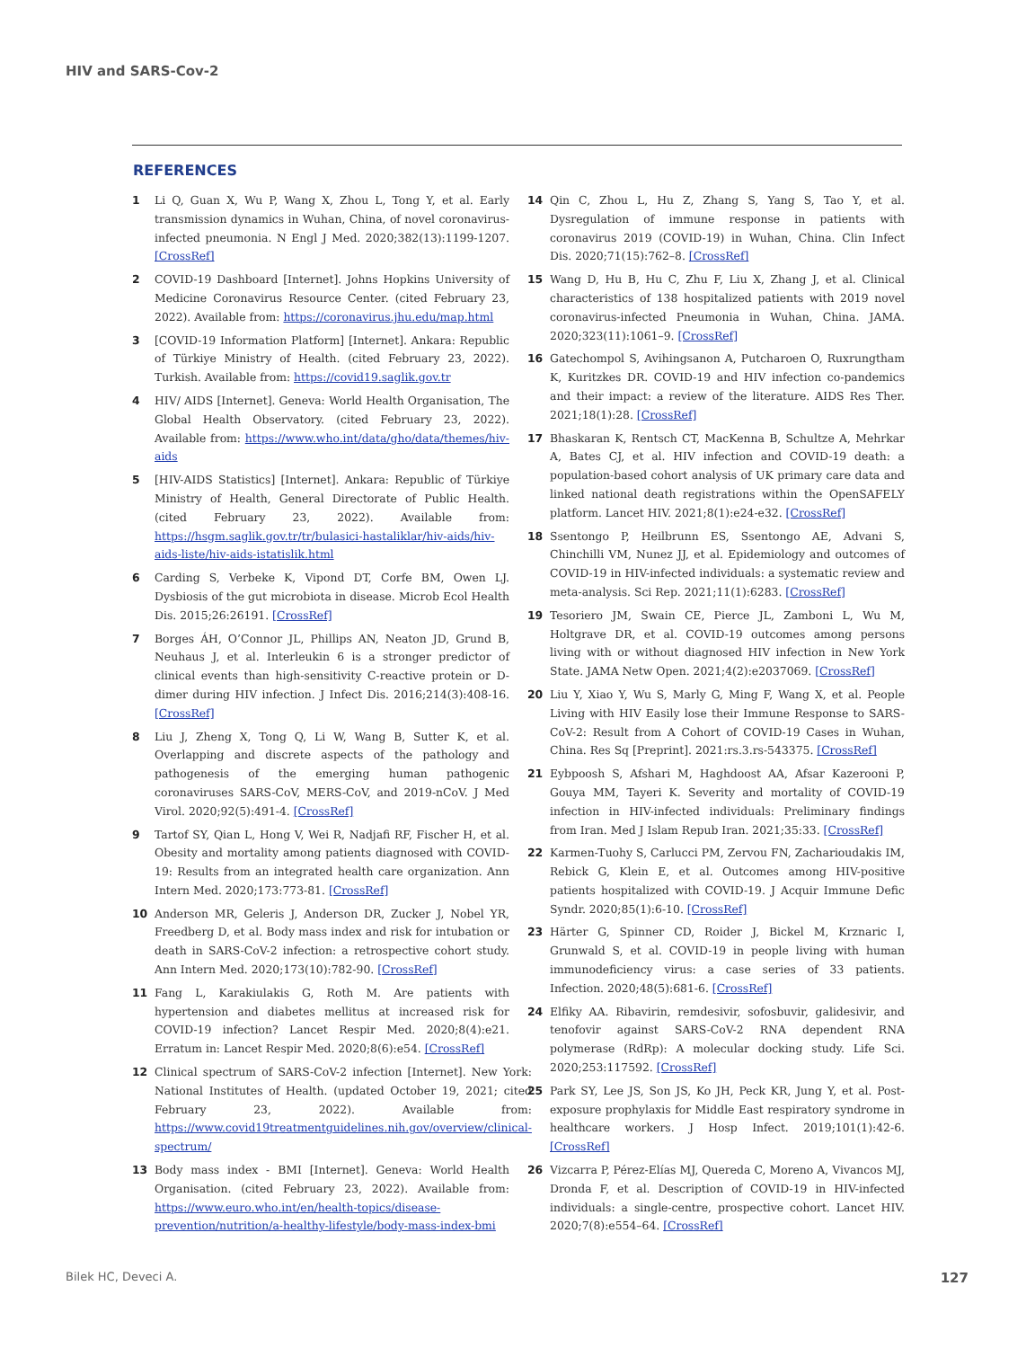HIV and SARS-Cov-2
REFERENCES
1 Li Q, Guan X, Wu P, Wang X, Zhou L, Tong Y, et al. Early transmission dynamics in Wuhan, China, of novel coronavirus-infected pneumonia. N Engl J Med. 2020;382(13):1199-1207. [CrossRef]
2 COVID-19 Dashboard [Internet]. Johns Hopkins University of Medicine Coronavirus Resource Center. (cited February 23, 2022). Available from: https://coronavirus.jhu.edu/map.html
3 [COVID-19 Information Platform] [Internet]. Ankara: Republic of Türkiye Ministry of Health. (cited February 23, 2022). Turkish. Available from: https://covid19.saglik.gov.tr
4 HIV/ AIDS [Internet]. Geneva: World Health Organisation, The Global Health Observatory. (cited February 23, 2022). Available from: https://www.who.int/data/gho/data/themes/hiv-aids
5 [HIV-AIDS Statistics] [Internet]. Ankara: Republic of Türkiye Ministry of Health, General Directorate of Public Health. (cited February 23, 2022). Available from: https://hsgm.saglik.gov.tr/tr/bulasici-hastaliklar/hiv-aids/hiv-aids-liste/hiv-aids-istatislik.html
6 Carding S, Verbeke K, Vipond DT, Corfe BM, Owen LJ. Dysbiosis of the gut microbiota in disease. Microb Ecol Health Dis. 2015;26:26191. [CrossRef]
7 Borges ÁH, O’Connor JL, Phillips AN, Neaton JD, Grund B, Neuhaus J, et al. Interleukin 6 is a stronger predictor of clinical events than high-sensitivity C-reactive protein or D-dimer during HIV infection. J Infect Dis. 2016;214(3):408-16. [CrossRef]
8 Liu J, Zheng X, Tong Q, Li W, Wang B, Sutter K, et al. Overlapping and discrete aspects of the pathology and pathogenesis of the emerging human pathogenic coronaviruses SARS-CoV, MERS-CoV, and 2019-nCoV. J Med Virol. 2020;92(5):491-4. [CrossRef]
9 Tartof SY, Qian L, Hong V, Wei R, Nadjafi RF, Fischer H, et al. Obesity and mortality among patients diagnosed with COVID-19: Results from an integrated health care organization. Ann Intern Med. 2020;173:773-81. [CrossRef]
10 Anderson MR, Geleris J, Anderson DR, Zucker J, Nobel YR, Freedberg D, et al. Body mass index and risk for intubation or death in SARS-CoV-2 infection: a retrospective cohort study. Ann Intern Med. 2020;173(10):782-90. [CrossRef]
11 Fang L, Karakiulakis G, Roth M. Are patients with hypertension and diabetes mellitus at increased risk for COVID-19 infection? Lancet Respir Med. 2020;8(4):e21. Erratum in: Lancet Respir Med. 2020;8(6):e54. [CrossRef]
12 Clinical spectrum of SARS-CoV-2 infection [Internet]. New York: National Institutes of Health. (updated October 19, 2021; cited February 23, 2022). Available from: https://www.covid19treatmentguidelines.nih.gov/overview/clinical-spectrum/
13 Body mass index - BMI [Internet]. Geneva: World Health Organisation. (cited February 23, 2022). Available from: https://www.euro.who.int/en/health-topics/disease-prevention/nutrition/a-healthy-lifestyle/body-mass-index-bmi
14 Qin C, Zhou L, Hu Z, Zhang S, Yang S, Tao Y, et al. Dysregulation of immune response in patients with coronavirus 2019 (COVID-19) in Wuhan, China. Clin Infect Dis. 2020;71(15):762–8. [CrossRef]
15 Wang D, Hu B, Hu C, Zhu F, Liu X, Zhang J, et al. Clinical characteristics of 138 hospitalized patients with 2019 novel coronavirus-infected Pneumonia in Wuhan, China. JAMA. 2020;323(11):1061–9. [CrossRef]
16 Gatechompol S, Avihingsanon A, Putcharoen O, Ruxrungtham K, Kuritzkes DR. COVID-19 and HIV infection co-pandemics and their impact: a review of the literature. AIDS Res Ther. 2021;18(1):28. [CrossRef]
17 Bhaskaran K, Rentsch CT, MacKenna B, Schultze A, Mehrkar A, Bates CJ, et al. HIV infection and COVID-19 death: a population-based cohort analysis of UK primary care data and linked national death registrations within the OpenSAFELY platform. Lancet HIV. 2021;8(1):e24-e32. [CrossRef]
18 Ssentongo P, Heilbrunn ES, Ssentongo AE, Advani S, Chinchilli VM, Nunez JJ, et al. Epidemiology and outcomes of COVID-19 in HIV-infected individuals: a systematic review and meta-analysis. Sci Rep. 2021;11(1):6283. [CrossRef]
19 Tesoriero JM, Swain CE, Pierce JL, Zamboni L, Wu M, Holtgrave DR, et al. COVID-19 outcomes among persons living with or without diagnosed HIV infection in New York State. JAMA Netw Open. 2021;4(2):e2037069. [CrossRef]
20 Liu Y, Xiao Y, Wu S, Marly G, Ming F, Wang X, et al. People Living with HIV Easily lose their Immune Response to SARS-CoV-2: Result from A Cohort of COVID-19 Cases in Wuhan, China. Res Sq [Preprint]. 2021:rs.3.rs-543375. [CrossRef]
21 Eybpoosh S, Afshari M, Haghdoost AA, Afsar Kazerooni P, Gouya MM, Tayeri K. Severity and mortality of COVID-19 infection in HIV-infected individuals: Preliminary findings from Iran. Med J Islam Repub Iran. 2021;35:33. [CrossRef]
22 Karmen-Tuohy S, Carlucci PM, Zervou FN, Zacharioudakis IM, Rebick G, Klein E, et al. Outcomes among HIV-positive patients hospitalized with COVID-19. J Acquir Immune Defic Syndr. 2020;85(1):6-10. [CrossRef]
23 Härter G, Spinner CD, Roider J, Bickel M, Krznaric I, Grunwald S, et al. COVID-19 in people living with human immunodeficiency virus: a case series of 33 patients. Infection. 2020;48(5):681-6. [CrossRef]
24 Elfiky AA. Ribavirin, remdesivir, sofosbuvir, galidesivir, and tenofovir against SARS-CoV-2 RNA dependent RNA polymerase (RdRp): A molecular docking study. Life Sci. 2020;253:117592. [CrossRef]
25 Park SY, Lee JS, Son JS, Ko JH, Peck KR, Jung Y, et al. Post-exposure prophylaxis for Middle East respiratory syndrome in healthcare workers. J Hosp Infect. 2019;101(1):42-6. [CrossRef]
26 Vizcarra P, Pérez-Elías MJ, Quereda C, Moreno A, Vivancos MJ, Dronda F, et al. Description of COVID-19 in HIV-infected individuals: a single-centre, prospective cohort. Lancet HIV. 2020;7(8):e554–64. [CrossRef]
Bilek HC, Deveci A. 127